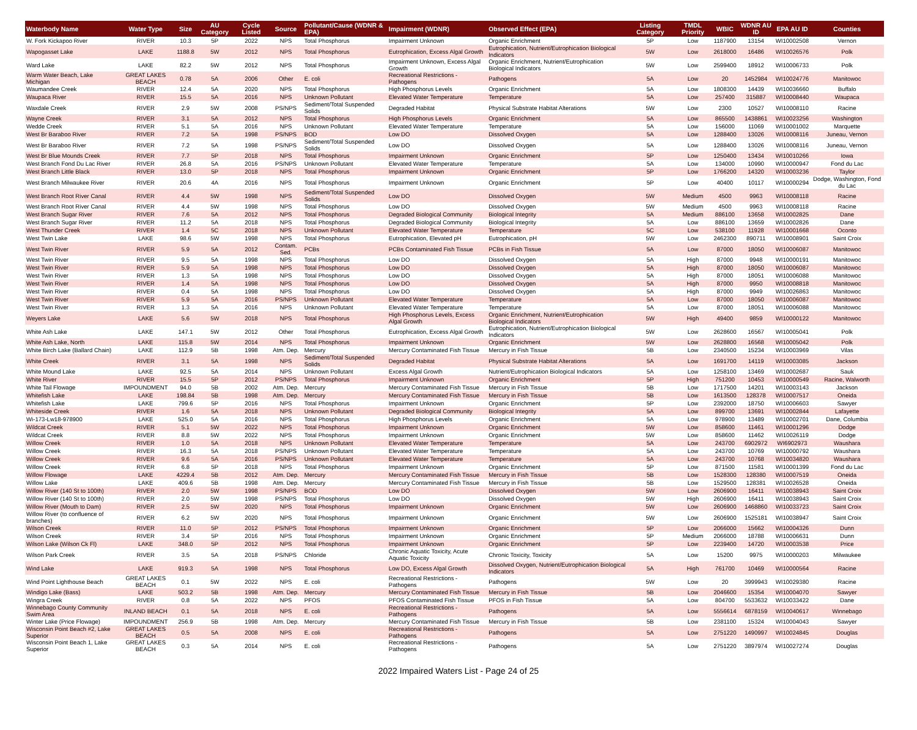| Waterbody Name | Water Type | Size | AU Category | Cycle Listed | Source | Pollutant/Cause (WDNR & EPA) | Impairment (WDNR) | Observed Effect (EPA) | Listing Category | TMDL Priority | WBIC | WDNR AU ID | EPA AU ID | Counties |
| --- | --- | --- | --- | --- | --- | --- | --- | --- | --- | --- | --- | --- | --- | --- |
| W. Fork Kickapoo River | RIVER | 10.3 | 5P | 2022 | NPS | Total Phosphorus | Impairment Unknown | Organic Enrichment | 5P | Low | 1187900 | 13154 | WI10002508 | Vernon |
| Wapogasset Lake | LAKE | 1188.8 | 5W | 2012 | NPS | Total Phosphorus | Eutrophication, Excess Algal Growth | Eutrophication, Nutrient/Eutrophication Biological Indicators | 5W | Low | 2618000 | 16486 | WI10026576 | Polk |
| Ward Lake | LAKE | 82.2 | 5W | 2012 | NPS | Total Phosphorus | Impairment Unknown, Excess Algal Growth | Organic Enrichment, Nutrient/Eutrophication Biological Indicators | 5W | Low | 2599400 | 18912 | WI10006733 | Polk |
| Warm Water Beach, Lake Michigan | GREAT LAKES BEACH | 0.78 | 5A | 2006 | Other | E. coli | Recreational Restrictions - Pathogens | Pathogens | 5A | Low | 20 | 1452984 | WI10024776 | Manitowoc |
| Waumandee Creek | RIVER | 12.4 | 5A | 2020 | NPS | Total Phosphorus | High Phosphorus Levels | Organic Enrichment | 5A | Low | 1808300 | 14439 | WI10036660 | Buffalo |
| Waupaca River | RIVER | 15.5 | 5A | 2016 | NPS | Unknown Pollutant | Elevated Water Temperature | Temperature | 5A | Low | 257400 | 315887 | WI10008440 | Waupaca |
| Waxdale Creek | RIVER | 2.9 | 5W | 2008 | PS/NPS | Sediment/Total Suspended Solids | Degraded Habitat | Physical Substrate Habitat Alterations | 5W | Low | 2300 | 10527 | WI10008110 | Racine |
| Wayne Creek | RIVER | 3.1 | 5A | 2012 | NPS | Total Phosphorus | High Phosphorus Levels | Organic Enrichment | 5A | Low | 865500 | 1438861 | WI10023256 | Washington |
| Wedde Creek | RIVER | 5.1 | 5A | 2016 | NPS | Unknown Pollutant | Elevated Water Temperature | Temperature | 5A | Low | 156000 | 11069 | WI10001002 | Marquette |
| West Br Baraboo River | RIVER | 7.2 | 5A | 1998 | PS/NPS | BOD | Low DO | Dissolved Oxygen | 5A | Low | 1288400 | 13026 | WI10008116 | Juneau, Vernon |
| West Br Baraboo River | RIVER | 7.2 | 5A | 1998 | PS/NPS | Sediment/Total Suspended Solids | Low DO | Dissolved Oxygen | 5A | Low | 1288400 | 13026 | WI10008116 | Juneau, Vernon |
| West Br Blue Mounds Creek | RIVER | 7.7 | 5P | 2018 | NPS | Total Phosphorus | Impairment Unknown | Organic Enrichment | 5P | Low | 1250400 | 13434 | WI10010266 | Iowa |
| West Branch Fond Du Lac River | RIVER | 26.8 | 5A | 2016 | PS/NPS | Unknown Pollutant | Elevated Water Temperature | Temperature | 5A | Low | 134000 | 10990 | WI10000947 | Fond du Lac |
| West Branch Little Black | RIVER | 13.0 | 5P | 2018 | NPS | Total Phosphorus | Impairment Unknown | Organic Enrichment | 5P | Low | 1766200 | 14320 | WI10003236 | Taylor |
| West Branch Milwaukee River | RIVER | 20.6 | 4A | 2016 | NPS | Total Phosphorus | Impairment Unknown | Organic Enrichment | 5P | Low | 40400 | 10117 | WI10000294 | Dodge, Washington, Fond du Lac |
| West Branch Root River Canal | RIVER | 4.4 | 5W | 1998 | NPS | Sediment/Total Suspended Solids | Low DO | Dissolved Oxygen | 5W | Medium | 4500 | 9963 | WI10008118 | Racine |
| West Branch Root River Canal | RIVER | 4.4 | 5W | 1998 | NPS | Total Phosphorus | Low DO | Dissolved Oxygen | 5W | Medium | 4500 | 9963 | WI10008118 | Racine |
| West Branch Sugar River | RIVER | 7.6 | 5A | 2012 | NPS | Total Phosphorus | Degraded Biological Community | Biological Integrity | 5A | Medium | 886100 | 13658 | WI10002825 | Dane |
| West Branch Sugar River | RIVER | 11.2 | 5A | 2018 | NPS | Total Phosphorus | Degraded Biological Community | Biological Integrity | 5A | Low | 886100 | 13659 | WI10002826 | Dane |
| West Thunder Creek | RIVER | 1.4 | 5C | 2018 | NPS | Unknown Pollutant | Elevated Water Temperature | Temperature | 5C | Low | 538100 | 11928 | WI10001668 | Oconto |
| West Twin Lake | LAKE | 98.6 | 5W | 1998 | NPS | Total Phosphorus | Eutrophication, Elevated pH | Eutrophication, pH | 5W | Low | 2462300 | 890711 | WI10008901 | Saint Croix |
| West Twin River | RIVER | 5.9 | 5A | 2012 | Contam. Sed. | PCBs | PCBs Contaminated Fish Tissue | PCBs in Fish Tissue | 5A | Low | 87000 | 18050 | WI10006087 | Manitowoc |
| West Twin River | RIVER | 9.5 | 5A | 1998 | NPS | Total Phosphorus | Low DO | Dissolved Oxygen | 5A | High | 87000 | 9948 | WI10000191 | Manitowoc |
| West Twin River | RIVER | 5.9 | 5A | 1998 | NPS | Total Phosphorus | Low DO | Dissolved Oxygen | 5A | High | 87000 | 18050 | WI10006087 | Manitowoc |
| West Twin River | RIVER | 1.3 | 5A | 1998 | NPS | Total Phosphorus | Low DO | Dissolved Oxygen | 5A | High | 87000 | 18051 | WI10006088 | Manitowoc |
| West Twin River | RIVER | 1.4 | 5A | 1998 | NPS | Total Phosphorus | Low DO | Dissolved Oxygen | 5A | High | 87000 | 9950 | WI10008818 | Manitowoc |
| West Twin River | RIVER | 0.4 | 5A | 1998 | NPS | Total Phosphorus | Low DO | Dissolved Oxygen | 5A | High | 87000 | 9949 | WI10026863 | Manitowoc |
| West Twin River | RIVER | 5.9 | 5A | 2016 | PS/NPS | Unknown Pollutant | Elevated Water Temperature | Temperature | 5A | Low | 87000 | 18050 | WI10006087 | Manitowoc |
| West Twin River | RIVER | 1.3 | 5A | 2016 | NPS | Unknown Pollutant | Elevated Water Temperature | Temperature | 5A | Low | 87000 | 18051 | WI10006088 | Manitowoc |
| Weyers Lake | LAKE | 5.6 | 5W | 2018 | NPS | Total Phosphorus | High Phosphorus Levels, Excess Algal Growth | Organic Enrichment, Nutrient/Eutrophication Biological Indicators | 5W | High | 49400 | 9859 | WI10000122 | Manitowoc |
| White Ash Lake | LAKE | 147.1 | 5W | 2012 | Other | Total Phosphorus | Eutrophication, Excess Algal Growth | Eutrophication, Nutrient/Eutrophication Biological Indicators | 5W | Low | 2628600 | 16567 | WI10005041 | Polk |
| White Ash Lake, North | LAKE | 115.8 | 5W | 2014 | NPS | Total Phosphorus | Impairment Unknown | Organic Enrichment | 5W | Low | 2628800 | 16568 | WI10005042 | Polk |
| White Birch Lake (Ballard Chain) | LAKE | 112.9 | 5B | 1998 | Atm. Dep. | Mercury | Mercury Contaminated Fish Tissue | Mercury in Fish Tissue | 5B | Low | 2340500 | 15234 | WI10003969 | Vilas |
| White Creek | RIVER | 3.1 | 5A | 1998 | NPS | Sediment/Total Suspended Solids | Degraded Habitat | Physical Substrate Habitat Alterations | 5A | Low | 1691700 | 14119 | WI10003085 | Jackson |
| White Mound Lake | LAKE | 92.5 | 5A | 2014 | NPS | Unknown Pollutant | Excess Algal Growth | Nutrient/Eutrophication Biological Indicators | 5A | Low | 1258100 | 13469 | WI10002687 | Sauk |
| White River | RIVER | 15.5 | 5P | 2012 | PS/NPS | Total Phosphorus | Impairment Unknown | Organic Enrichment | 5P | High | 751200 | 10453 | WI10000549 | Racine, Walworth |
| White Tail Flowage | IMPOUNDMENT | 94.0 | 5B | 2002 | Atm. Dep. | Mercury | Mercury Contaminated Fish Tissue | Mercury in Fish Tissue | 5B | Low | 1717500 | 14201 | WI10003143 | Jackson |
| Whitefish Lake | LAKE | 198.84 | 5B | 1998 | Atm. Dep. | Mercury | Mercury Contaminated Fish Tissue | Mercury in Fish Tissue | 5B | Low | 1613500 | 128378 | WI10007517 | Oneida |
| Whitefish Lake | LAKE | 799.6 | 5P | 2016 | NPS | Total Phosphorus | Impairment Unknown | Organic Enrichment | 5P | Low | 2392000 | 18750 | WI10006603 | Sawyer |
| Whiteside Creek | RIVER | 1.6 | 5A | 2018 | NPS | Unknown Pollutant | Degraded Biological Community | Biological Integrity | 5A | Low | 899700 | 13691 | WI10002844 | Lafayette |
| Wi-173-Lw18-978900 | LAKE | 525.0 | 5A | 2016 | NPS | Total Phosphorus | High Phosphorus Levels | Organic Enrichment | 5A | Low | 978900 | 13489 | WI10002701 | Dane, Columbia |
| Wildcat Creek | RIVER | 5.1 | 5W | 2022 | NPS | Total Phosphorus | Impairment Unknown | Organic Enrichment | 5W | Low | 858600 | 11461 | WI10001296 | Dodge |
| Wildcat Creek | RIVER | 8.8 | 5W | 2022 | NPS | Total Phosphorus | Impairment Unknown | Organic Enrichment | 5W | Low | 858600 | 11462 | WI10026119 | Dodge |
| Willow Creek | RIVER | 1.0 | 5A | 2018 | NPS | Unknown Pollutant | Elevated Water Temperature | Temperature | 5A | Low | 243700 | 6902972 | WI6902973 | Waushara |
| Willow Creek | RIVER | 16.3 | 5A | 2018 | PS/NPS | Unknown Pollutant | Elevated Water Temperature | Temperature | 5A | Low | 243700 | 10769 | WI10000792 | Waushara |
| Willow Creek | RIVER | 9.6 | 5A | 2016 | PS/NPS | Unknown Pollutant | Elevated Water Temperature | Temperature | 5A | Low | 243700 | 10768 | WI10034820 | Waushara |
| Willow Creek | RIVER | 6.8 | 5P | 2018 | NPS | Total Phosphorus | Impairment Unknown | Organic Enrichment | 5P | Low | 871500 | 11581 | WI10001399 | Fond du Lac |
| Willow Flowage | LAKE | 4229.4 | 5B | 2012 | Atm. Dep. | Mercury | Mercury Contaminated Fish Tissue | Mercury in Fish Tissue | 5B | Low | 1528300 | 128380 | WI10007519 | Oneida |
| Willow Lake | LAKE | 409.6 | 5B | 1998 | Atm. Dep. | Mercury | Mercury Contaminated Fish Tissue | Mercury in Fish Tissue | 5B | Low | 1529500 | 128381 | WI10026528 | Oneida |
| Willow River (140 St to 100th) | RIVER | 2.0 | 5W | 1998 | PS/NPS | BOD | Low DO | Dissolved Oxygen | 5W | Low | 2606900 | 16411 | WI10038943 | Saint Croix |
| Willow River (140 St to 100th) | RIVER | 2.0 | 5W | 1998 | PS/NPS | Total Phosphorus | Low DO | Dissolved Oxygen | 5W | High | 2606900 | 16411 | WI10038943 | Saint Croix |
| Willow River (Mouth to Dam) | RIVER | 2.5 | 5W | 2020 | NPS | Total Phosphorus | Impairment Unknown | Organic Enrichment | 5W | Low | 2606900 | 1468860 | WI10033723 | Saint Croix |
| Willow River (to confluence of branches) | RIVER | 6.2 | 5W | 2020 | NPS | Total Phosphorus | Impairment Unknown | Organic Enrichment | 5W | Low | 2606900 | 1525181 | WI10038947 | Saint Croix |
| Wilson Creek | RIVER | 11.0 | 5P | 2012 | PS/NPS | Total Phosphorus | Impairment Unknown | Organic Enrichment | 5P | Low | 2066000 | 15662 | WI10004326 | Dunn |
| Wilson Creek | RIVER | 3.4 | 5P | 2016 | NPS | Total Phosphorus | Impairment Unknown | Organic Enrichment | 5P | Medium | 2066000 | 18788 | WI10006631 | Dunn |
| Wilson Lake (Wilson Ck Fl) | LAKE | 348.0 | 5P | 2012 | NPS | Total Phosphorus | Impairment Unknown | Organic Enrichment | 5P | Low | 2239400 | 14720 | WI10003538 | Price |
| Wilson Park Creek | RIVER | 3.5 | 5A | 2018 | PS/NPS | Chloride | Chronic Aquatic Toxicity, Acute Aquatic Toxicity | Chronic Toxicity, Toxicity | 5A | Low | 15200 | 9975 | WI10000203 | Milwaukee |
| Wind Lake | LAKE | 919.3 | 5A | 1998 | NPS | Total Phosphorus | Low DO, Excess Algal Growth | Dissolved Oxygen, Nutrient/Eutrophication Biological Indicators | 5A | High | 761700 | 10469 | WI10000564 | Racine |
| Wind Point Lighthouse Beach | GREAT LAKES BEACH | 0.1 | 5W | 2022 | NPS | E. coli | Recreational Restrictions - Pathogens | Pathogens | 5W | Low | 20 | 3999943 | WI10029380 | Racine |
| Windigo Lake (Bass) | LAKE | 503.2 | 5B | 1998 | Atm. Dep. | Mercury | Mercury Contaminated Fish Tissue | Mercury in Fish Tissue | 5B | Low | 2046600 | 15354 | WI10004070 | Sawyer |
| Wingra Creek | RIVER | 0.8 | 5A | 2022 | NPS | PFOS | PFOS Contaminated Fish Tissue | PFOS in Fish Tissue | 5A | Low | 804700 | 5533632 | WI10033422 | Dane |
| Winnebago County Community Swim Area | INLAND BEACH | 0.1 | 5A | 2018 | NPS | E. coli | Recreational Restrictions - Pathogens | Pathogens | 5A | Low | 5556614 | 6878159 | WI10040617 | Winnebago |
| Winter Lake (Price Flowage) | IMPOUNDMENT | 256.9 | 5B | 1998 | Atm. Dep. | Mercury | Mercury Contaminated Fish Tissue | Mercury in Fish Tissue | 5B | Low | 2381100 | 15324 | WI10004043 | Sawyer |
| Wisconsin Point Beach #2, Lake Superior | GREAT LAKES BEACH | 0.5 | 5A | 2008 | NPS | E. coli | Recreational Restrictions - Pathogens | Pathogens | 5A | Low | 2751220 | 1490997 | WI10024845 | Douglas |
| Wisconsin Point Beach 1, Lake Superior | GREAT LAKES BEACH | 0.3 | 5A | 2014 | NPS | E. coli | Recreational Restrictions - Pathogens | Pathogens | 5A | Low | 2751220 | 3897974 | WI10027274 | Douglas |
2022 Impaired Waters List - Page 24 of 25